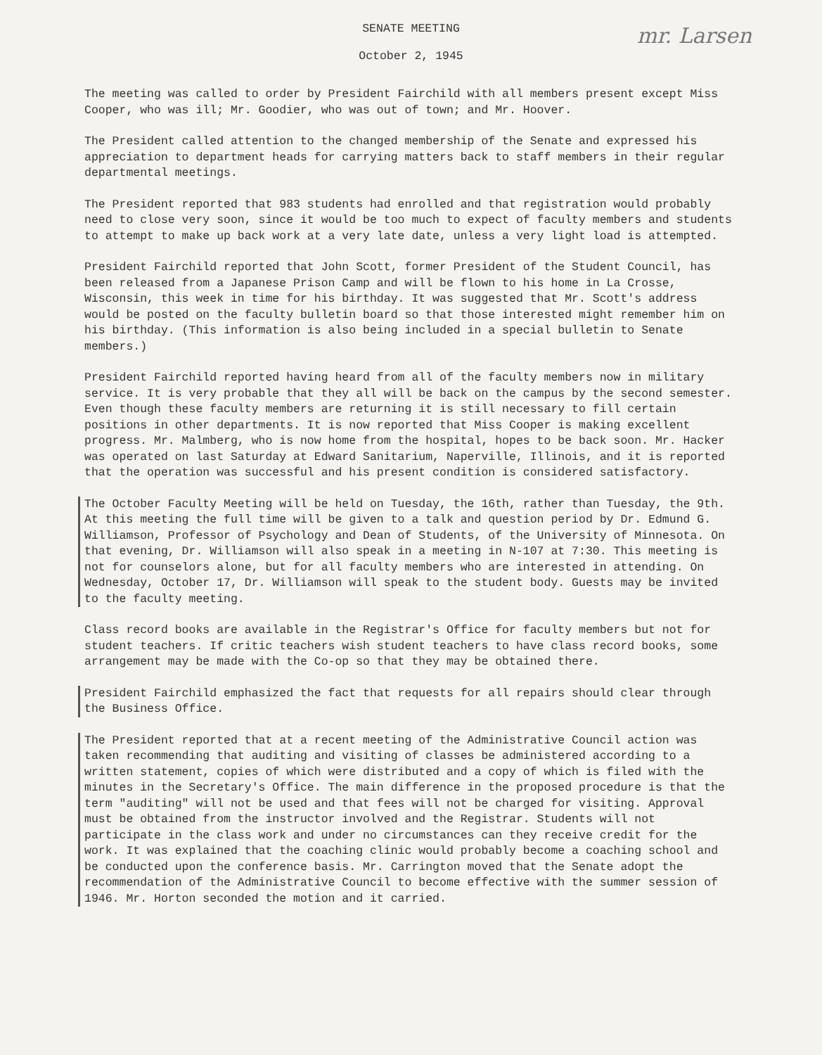SENATE MEETING
mr. Larsen
October 2, 1945
The meeting was called to order by President Fairchild with all members present except Miss Cooper, who was ill; Mr. Goodier, who was out of town; and Mr. Hoover.
The President called attention to the changed membership of the Senate and expressed his appreciation to department heads for carrying matters back to staff members in their regular departmental meetings.
The President reported that 983 students had enrolled and that registration would probably need to close very soon, since it would be too much to expect of faculty members and students to attempt to make up back work at a very late date, unless a very light load is attempted.
President Fairchild reported that John Scott, former President of the Student Council, has been released from a Japanese Prison Camp and will be flown to his home in La Crosse, Wisconsin, this week in time for his birthday. It was suggested that Mr. Scott's address would be posted on the faculty bulletin board so that those interested might remember him on his birthday. (This information is also being included in a special bulletin to Senate members.)
President Fairchild reported having heard from all of the faculty members now in military service. It is very probable that they all will be back on the campus by the second semester. Even though these faculty members are returning it is still necessary to fill certain positions in other departments. It is now reported that Miss Cooper is making excellent progress. Mr. Malmberg, who is now home from the hospital, hopes to be back soon. Mr. Hacker was operated on last Saturday at Edward Sanitarium, Naperville, Illinois, and it is reported that the operation was successful and his present condition is considered satisfactory.
The October Faculty Meeting will be held on Tuesday, the 16th, rather than Tuesday, the 9th. At this meeting the full time will be given to a talk and question period by Dr. Edmund G. Williamson, Professor of Psychology and Dean of Students, of the University of Minnesota. On that evening, Dr. Williamson will also speak in a meeting in N-107 at 7:30. This meeting is not for counselors alone, but for all faculty members who are interested in attending. On Wednesday, October 17, Dr. Williamson will speak to the student body. Guests may be invited to the faculty meeting.
Class record books are available in the Registrar's Office for faculty members but not for student teachers. If critic teachers wish student teachers to have class record books, some arrangement may be made with the Co-op so that they may be obtained there.
President Fairchild emphasized the fact that requests for all repairs should clear through the Business Office.
The President reported that at a recent meeting of the Administrative Council action was taken recommending that auditing and visiting of classes be administered according to a written statement, copies of which were distributed and a copy of which is filed with the minutes in the Secretary's Office. The main difference in the proposed procedure is that the term "auditing" will not be used and that fees will not be charged for visiting. Approval must be obtained from the instructor involved and the Registrar. Students will not participate in the class work and under no circumstances can they receive credit for the work. It was explained that the coaching clinic would probably become a coaching school and be conducted upon the conference basis. Mr. Carrington moved that the Senate adopt the recommendation of the Administrative Council to become effective with the summer session of 1946. Mr. Horton seconded the motion and it carried.